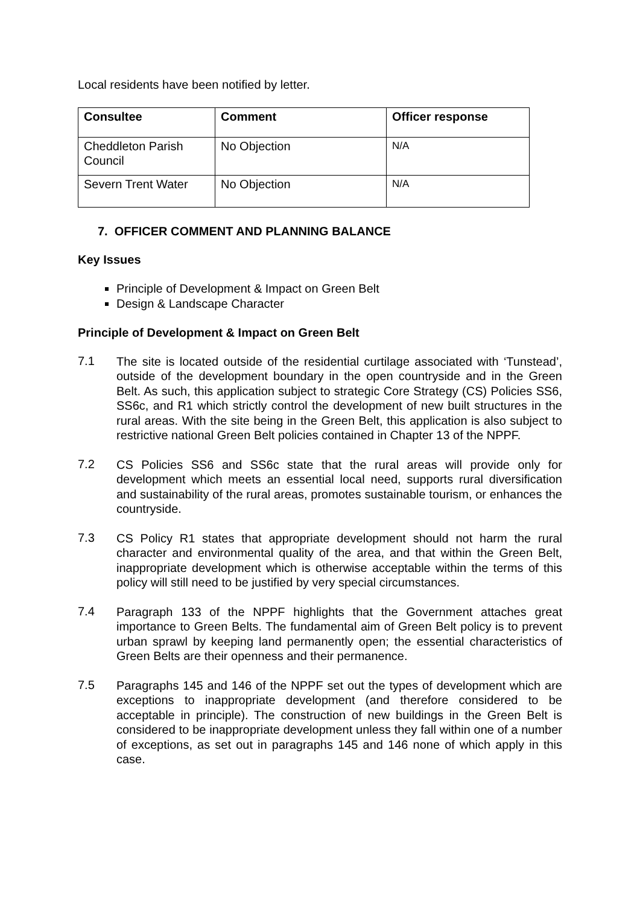Local residents have been notified by letter.
| Consultee | Comment | Officer response |
| --- | --- | --- |
| Cheddleton Parish Council | No Objection | N/A |
| Severn Trent Water | No Objection | N/A |
7. OFFICER COMMENT AND PLANNING BALANCE
Key Issues
Principle of Development & Impact on Green Belt
Design & Landscape Character
Principle of Development & Impact on Green Belt
7.1
The site is located outside of the residential curtilage associated with ‘Tunstead’, outside of the development boundary in the open countryside and in the Green Belt. As such, this application subject to strategic Core Strategy (CS) Policies SS6, SS6c, and R1 which strictly control the development of new built structures in the rural areas. With the site being in the Green Belt, this application is also subject to restrictive national Green Belt policies contained in Chapter 13 of the NPPF.
7.2
CS Policies SS6 and SS6c state that the rural areas will provide only for development which meets an essential local need, supports rural diversification and sustainability of the rural areas, promotes sustainable tourism, or enhances the countryside.
7.3
CS Policy R1 states that appropriate development should not harm the rural character and environmental quality of the area, and that within the Green Belt, inappropriate development which is otherwise acceptable within the terms of this policy will still need to be justified by very special circumstances.
7.4
Paragraph 133 of the NPPF highlights that the Government attaches great importance to Green Belts. The fundamental aim of Green Belt policy is to prevent urban sprawl by keeping land permanently open; the essential characteristics of Green Belts are their openness and their permanence.
7.5
Paragraphs 145 and 146 of the NPPF set out the types of development which are exceptions to inappropriate development (and therefore considered to be acceptable in principle). The construction of new buildings in the Green Belt is considered to be inappropriate development unless they fall within one of a number of exceptions, as set out in paragraphs 145 and 146 none of which apply in this case.